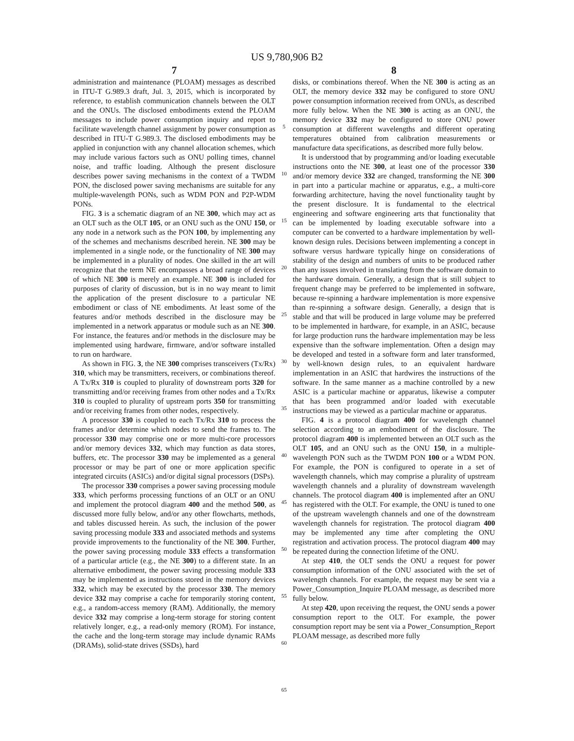US 9,780,906 B2
7
administration and maintenance (PLOAM) messages as described in ITU-T G.989.3 draft, Jul. 3, 2015, which is incorporated by reference, to establish communication channels between the OLT and the ONUs. The disclosed embodiments extend the PLOAM messages to include power consumption inquiry and report to facilitate wavelength channel assignment by power consumption as described in ITU-T G.989.3. The disclosed embodiments may be applied in conjunction with any channel allocation schemes, which may include various factors such as ONU polling times, channel noise, and traffic loading. Although the present disclosure describes power saving mechanisms in the context of a TWDM PON, the disclosed power saving mechanisms are suitable for any multiple-wavelength PONs, such as WDM PON and P2P-WDM PONs.
FIG. 3 is a schematic diagram of an NE 300, which may act as an OLT such as the OLT 105, or an ONU such as the ONU 150, or any node in a network such as the PON 100, by implementing any of the schemes and mechanisms described herein. NE 300 may be implemented in a single node, or the functionality of NE 300 may be implemented in a plurality of nodes. One skilled in the art will recognize that the term NE encompasses a broad range of devices of which NE 300 is merely an example. NE 300 is included for purposes of clarity of discussion, but is in no way meant to limit the application of the present disclosure to a particular NE embodiment or class of NE embodiments. At least some of the features and/or methods described in the disclosure may be implemented in a network apparatus or module such as an NE 300. For instance, the features and/or methods in the disclosure may be implemented using hardware, firmware, and/or software installed to run on hardware.
As shown in FIG. 3, the NE 300 comprises transceivers (Tx/Rx) 310, which may be transmitters, receivers, or combinations thereof. A Tx/Rx 310 is coupled to plurality of downstream ports 320 for transmitting and/or receiving frames from other nodes and a Tx/Rx 310 is coupled to plurality of upstream ports 350 for transmitting and/or receiving frames from other nodes, respectively.
A processor 330 is coupled to each Tx/Rx 310 to process the frames and/or determine which nodes to send the frames to. The processor 330 may comprise one or more multi-core processors and/or memory devices 332, which may function as data stores, buffers, etc. The processor 330 may be implemented as a general processor or may be part of one or more application specific integrated circuits (ASICs) and/or digital signal processors (DSPs).
The processor 330 comprises a power saving processing module 333, which performs processing functions of an OLT or an ONU and implement the protocol diagram 400 and the method 500, as discussed more fully below, and/or any other flowcharts, methods, and tables discussed herein. As such, the inclusion of the power saving processing module 333 and associated methods and systems provide improvements to the functionality of the NE 300. Further, the power saving processing module 333 effects a transformation of a particular article (e.g., the NE 300) to a different state. In an alternative embodiment, the power saving processing module 333 may be implemented as instructions stored in the memory devices 332, which may be executed by the processor 330. The memory device 332 may comprise a cache for temporarily storing content, e.g., a random-access memory (RAM). Additionally, the memory device 332 may comprise a long-term storage for storing content relatively longer, e.g., a read-only memory (ROM). For instance, the cache and the long-term storage may include dynamic RAMs (DRAMs), solid-state drives (SSDs), hard
5
10
15
20
25
30
35
40
45
50
55
60
65
8
disks, or combinations thereof. When the NE 300 is acting as an OLT, the memory device 332 may be configured to store ONU power consumption information received from ONUs, as described more fully below. When the NE 300 is acting as an ONU, the memory device 332 may be configured to store ONU power consumption at different wavelengths and different operating temperatures obtained from calibration measurements or manufacture data specifications, as described more fully below.
It is understood that by programming and/or loading executable instructions onto the NE 300, at least one of the processor 330 and/or memory device 332 are changed, transforming the NE 300 in part into a particular machine or apparatus, e.g., a multi-core forwarding architecture, having the novel functionality taught by the present disclosure. It is fundamental to the electrical engineering and software engineering arts that functionality that can be implemented by loading executable software into a computer can be converted to a hardware implementation by well-known design rules. Decisions between implementing a concept in software versus hardware typically hinge on considerations of stability of the design and numbers of units to be produced rather than any issues involved in translating from the software domain to the hardware domain. Generally, a design that is still subject to frequent change may be preferred to be implemented in software, because re-spinning a hardware implementation is more expensive than re-spinning a software design. Generally, a design that is stable and that will be produced in large volume may be preferred to be implemented in hardware, for example, in an ASIC, because for large production runs the hardware implementation may be less expensive than the software implementation. Often a design may be developed and tested in a software form and later transformed, by well-known design rules, to an equivalent hardware implementation in an ASIC that hardwires the instructions of the software. In the same manner as a machine controlled by a new ASIC is a particular machine or apparatus, likewise a computer that has been programmed and/or loaded with executable instructions may be viewed as a particular machine or apparatus.
FIG. 4 is a protocol diagram 400 for wavelength channel selection according to an embodiment of the disclosure. The protocol diagram 400 is implemented between an OLT such as the OLT 105, and an ONU such as the ONU 150, in a multiple-wavelength PON such as the TWDM PON 100 or a WDM PON. For example, the PON is configured to operate in a set of wavelength channels, which may comprise a plurality of upstream wavelength channels and a plurality of downstream wavelength channels. The protocol diagram 400 is implemented after an ONU has registered with the OLT. For example, the ONU is tuned to one of the upstream wavelength channels and one of the downstream wavelength channels for registration. The protocol diagram 400 may be implemented any time after completing the ONU registration and activation process. The protocol diagram 400 may be repeated during the connection lifetime of the ONU.
At step 410, the OLT sends the ONU a request for power consumption information of the ONU associated with the set of wavelength channels. For example, the request may be sent via a Power_Consumption_Inquire PLOAM message, as described more fully below.
At step 420, upon receiving the request, the ONU sends a power consumption report to the OLT. For example, the power consumption report may be sent via a Power_Consumption_Report PLOAM message, as described more fully